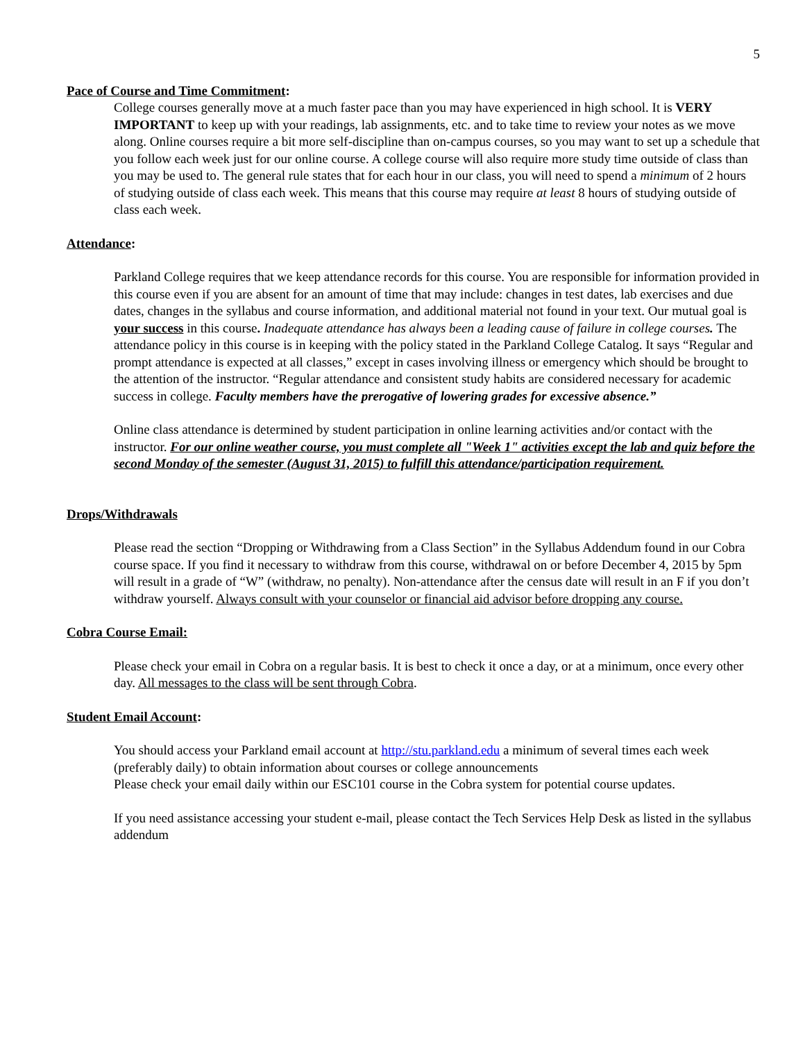5
Pace of Course and Time Commitment:
College courses generally move at a much faster pace than you may have experienced in high school. It is VERY IMPORTANT to keep up with your readings, lab assignments, etc. and to take time to review your notes as we move along. Online courses require a bit more self-discipline than on-campus courses, so you may want to set up a schedule that you follow each week just for our online course. A college course will also require more study time outside of class than you may be used to. The general rule states that for each hour in our class, you will need to spend a minimum of 2 hours of studying outside of class each week. This means that this course may require at least 8 hours of studying outside of class each week.
Attendance:
Parkland College requires that we keep attendance records for this course. You are responsible for information provided in this course even if you are absent for an amount of time that may include: changes in test dates, lab exercises and due dates, changes in the syllabus and course information, and additional material not found in your text. Our mutual goal is your success in this course. Inadequate attendance has always been a leading cause of failure in college courses. The attendance policy in this course is in keeping with the policy stated in the Parkland College Catalog. It says “Regular and prompt attendance is expected at all classes,” except in cases involving illness or emergency which should be brought to the attention of the instructor. “Regular attendance and consistent study habits are considered necessary for academic success in college. Faculty members have the prerogative of lowering grades for excessive absence.”
Online class attendance is determined by student participation in online learning activities and/or contact with the instructor. For our online weather course, you must complete all "Week 1" activities except the lab and quiz before the second Monday of the semester (August 31, 2015) to fulfill this attendance/participation requirement.
Drops/Withdrawals
Please read the section “Dropping or Withdrawing from a Class Section” in the Syllabus Addendum found in our Cobra course space. If you find it necessary to withdraw from this course, withdrawal on or before December 4, 2015 by 5pm will result in a grade of “W” (withdraw, no penalty). Non-attendance after the census date will result in an F if you don’t withdraw yourself. Always consult with your counselor or financial aid advisor before dropping any course.
Cobra Course Email:
Please check your email in Cobra on a regular basis. It is best to check it once a day, or at a minimum, once every other day. All messages to the class will be sent through Cobra.
Student Email Account:
You should access your Parkland email account at http://stu.parkland.edu a minimum of several times each week (preferably daily) to obtain information about courses or college announcements
Please check your email daily within our ESC101 course in the Cobra system for potential course updates.
If you need assistance accessing your student e-mail, please contact the Tech Services Help Desk as listed in the syllabus addendum